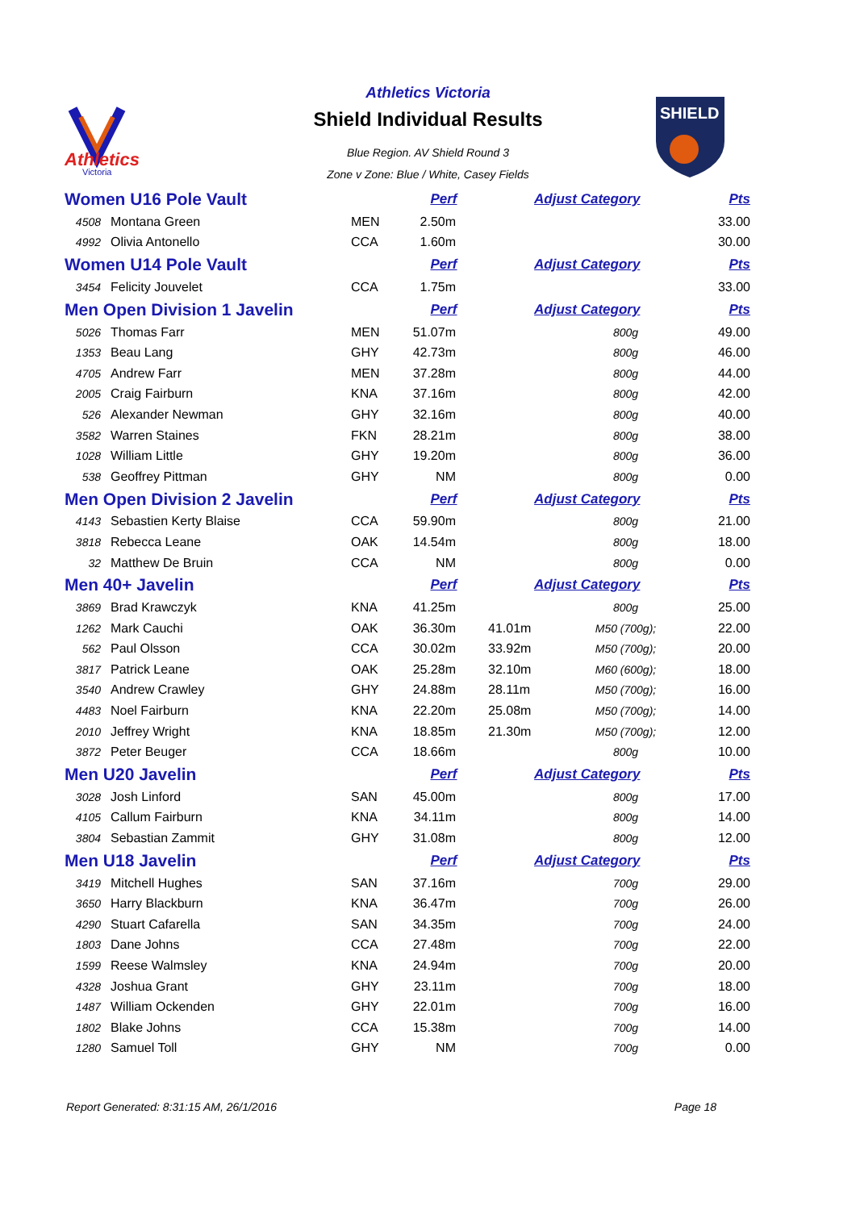Athletics
Victoria
SHIELD
Athletics Victoria
Shield Individual Results
Blue Region. AV Shield Round 3
Zone v Zone: Blue / White, Casey Fields
| Women U16 Pole Vault | | | Perf | Adjust Category | | Pts |
| 4508 | Montana Green | MEN | 2.50m | | | 33.00 |
| 4992 | Olivia Antonello | CCA | 1.60m | | | 30.00 |
| Women U14 Pole Vault | | | Perf | Adjust Category | | Pts |
| 3454 | Felicity Jouvelet | CCA | 1.75m | | | 33.00 |
| Men Open Division 1 Javelin | | | Perf | Adjust Category | | Pts |
| 5026 | Thomas Farr | MEN | 51.07m | | 800g | 49.00 |
| 1353 | Beau Lang | GHY | 42.73m | | 800g | 46.00 |
| 4705 | Andrew Farr | MEN | 37.28m | | 800g | 44.00 |
| 2005 | Craig Fairburn | KNA | 37.16m | | 800g | 42.00 |
| 526 | Alexander Newman | GHY | 32.16m | | 800g | 40.00 |
| 3582 | Warren Staines | FKN | 28.21m | | 800g | 38.00 |
| 1028 | William Little | GHY | 19.20m | | 800g | 36.00 |
| 538 | Geoffrey Pittman | GHY | NM | | 800g | 0.00 |
| Men Open Division 2 Javelin | | | Perf | Adjust Category | | Pts |
| 4143 | Sebastien Kerty Blaise | CCA | 59.90m | | 800g | 21.00 |
| 3818 | Rebecca Leane | OAK | 14.54m | | 800g | 18.00 |
| 32 | Matthew De Bruin | CCA | NM | | 800g | 0.00 |
| Men 40+ Javelin | | | Perf | Adjust Category | | Pts |
| 3869 | Brad Krawczyk | KNA | 41.25m | | 800g | 25.00 |
| 1262 | Mark Cauchi | OAK | 36.30m | 41.01m | M50 (700g); | 22.00 |
| 562 | Paul Olsson | CCA | 30.02m | 33.92m | M50 (700g); | 20.00 |
| 3817 | Patrick Leane | OAK | 25.28m | 32.10m | M60 (600g); | 18.00 |
| 3540 | Andrew Crawley | GHY | 24.88m | 28.11m | M50 (700g); | 16.00 |
| 4483 | Noel Fairburn | KNA | 22.20m | 25.08m | M50 (700g); | 14.00 |
| 2010 | Jeffrey Wright | KNA | 18.85m | 21.30m | M50 (700g); | 12.00 |
| 3872 | Peter Beuger | CCA | 18.66m | | 800g | 10.00 |
| Men U20 Javelin | | | Perf | Adjust Category | | Pts |
| 3028 | Josh Linford | SAN | 45.00m | | 800g | 17.00 |
| 4105 | Callum Fairburn | KNA | 34.11m | | 800g | 14.00 |
| 3804 | Sebastian Zammit | GHY | 31.08m | | 800g | 12.00 |
| Men U18 Javelin | | | Perf | Adjust Category | | Pts |
| 3419 | Mitchell Hughes | SAN | 37.16m | | 700g | 29.00 |
| 3650 | Harry Blackburn | KNA | 36.47m | | 700g | 26.00 |
| 4290 | Stuart Cafarella | SAN | 34.35m | | 700g | 24.00 |
| 1803 | Dane Johns | CCA | 27.48m | | 700g | 22.00 |
| 1599 | Reese Walmsley | KNA | 24.94m | | 700g | 20.00 |
| 4328 | Joshua Grant | GHY | 23.11m | | 700g | 18.00 |
| 1487 | William Ockenden | GHY | 22.01m | | 700g | 16.00 |
| 1802 | Blake Johns | CCA | 15.38m | | 700g | 14.00 |
| 1280 | Samuel Toll | GHY | NM | | 700g | 0.00 |
Report Generated: 8:31:15 AM, 26/1/2016 Page 18